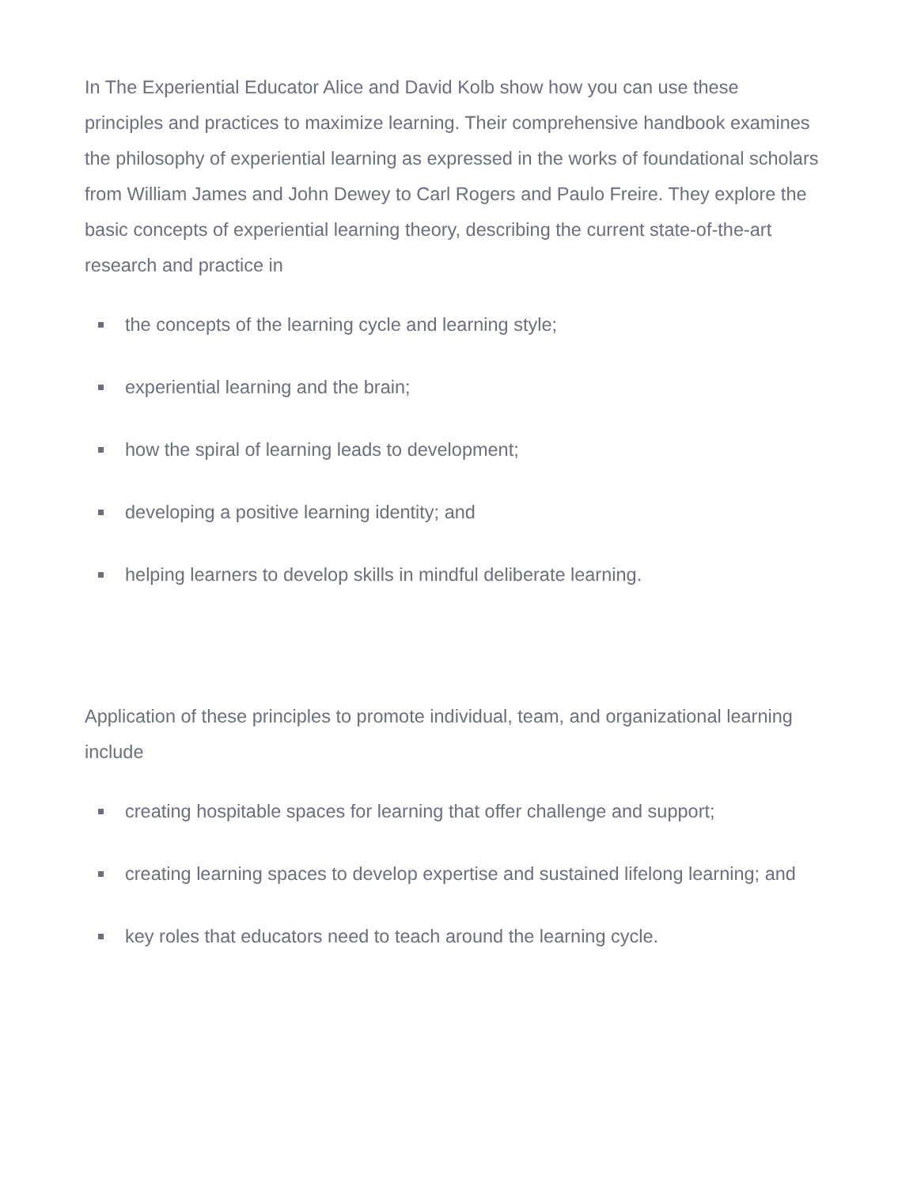In The Experiential Educator Alice and David Kolb show how you can use these principles and practices to maximize learning. Their comprehensive handbook examines the philosophy of experiential learning as expressed in the works of foundational scholars from William James and John Dewey to Carl Rogers and Paulo Freire. They explore the basic concepts of experiential learning theory, describing the current state-of-the-art research and practice in
the concepts of the learning cycle and learning style;
experiential learning and the brain;
how the spiral of learning leads to development;
developing a positive learning identity; and
helping learners to develop skills in mindful deliberate learning.
Application of these principles to promote individual, team, and organizational learning include
creating hospitable spaces for learning that offer challenge and support;
creating learning spaces to develop expertise and sustained lifelong learning; and
key roles that educators need to teach around the learning cycle.